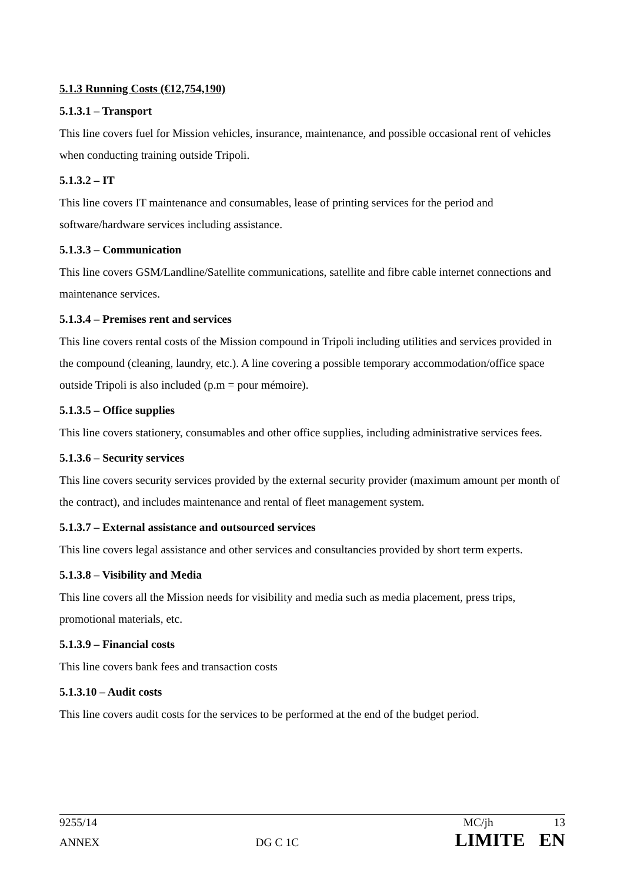5.1.3 Running Costs (€12,754,190)
5.1.3.1 – Transport
This line covers fuel for Mission vehicles, insurance, maintenance, and possible occasional rent of vehicles when conducting training outside Tripoli.
5.1.3.2 – IT
This line covers IT maintenance and consumables, lease of printing services for the period and software/hardware services including assistance.
5.1.3.3 – Communication
This line covers GSM/Landline/Satellite communications, satellite and fibre cable internet connections and maintenance services.
5.1.3.4 – Premises rent and services
This line covers rental costs of the Mission compound in Tripoli including utilities and services provided in the compound (cleaning, laundry, etc.). A line covering a possible temporary accommodation/office space outside Tripoli is also included (p.m = pour mémoire).
5.1.3.5 – Office supplies
This line covers stationery, consumables and other office supplies, including administrative services fees.
5.1.3.6 – Security services
This line covers security services provided by the external security provider (maximum amount per month of the contract), and includes maintenance and rental of fleet management system.
5.1.3.7 – External assistance and outsourced services
This line covers legal assistance and other services and consultancies provided by short term experts.
5.1.3.8 – Visibility and Media
This line covers all the Mission needs for visibility and media such as media placement, press trips, promotional materials, etc.
5.1.3.9 – Financial costs
This line covers bank fees and transaction costs
5.1.3.10 – Audit costs
This line covers audit costs for the services to be performed at the end of the budget period.
9255/14 MC/jh 13
ANNEX DG C 1C LIMITE EN